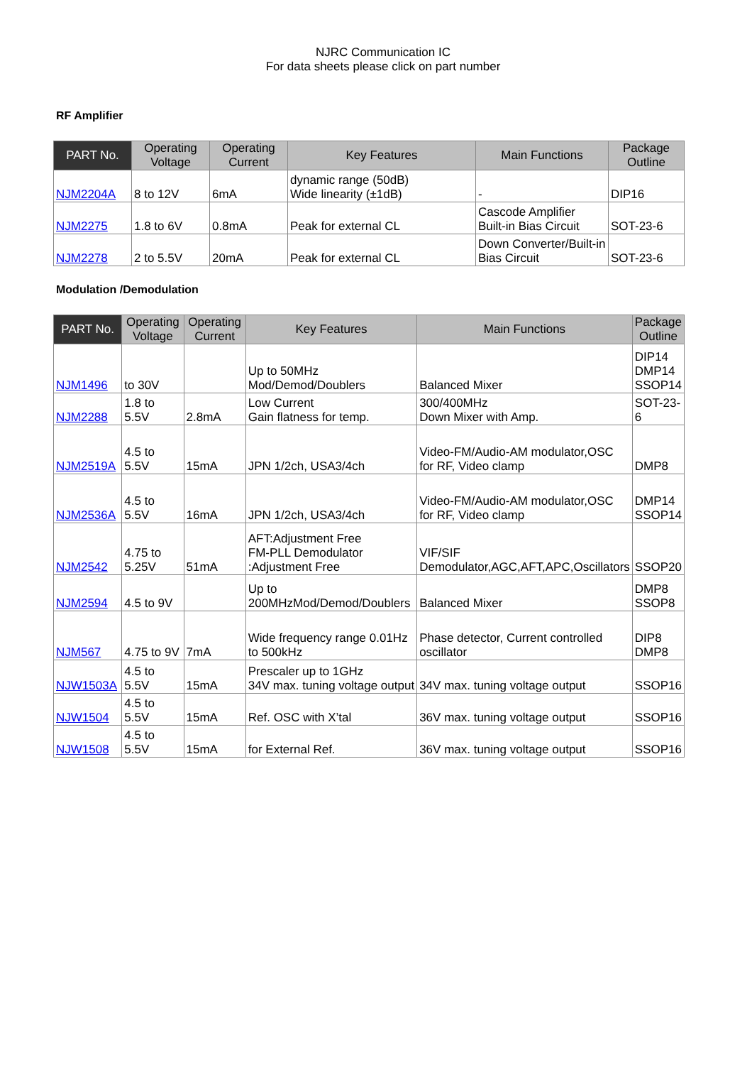NJRC Communication IC
For data sheets please click on part number
RF Amplifier
| PART No. | Operating Voltage | Operating Current | Key Features | Main Functions | Package Outline |
| --- | --- | --- | --- | --- | --- |
| NJM2204A | 8 to 12V | 6mA | dynamic range (50dB) Wide linearity (±1dB) | - | DIP16 |
| NJM2275 | 1.8 to 6V | 0.8mA | Peak for external CL | Cascode Amplifier Built-in Bias Circuit | SOT-23-6 |
| NJM2278 | 2 to 5.5V | 20mA | Peak for external CL | Down Converter/Built-in Bias Circuit | SOT-23-6 |
Modulation /Demodulation
| PART No. | Operating Voltage | Operating Current | Key Features | Main Functions | Package Outline |
| --- | --- | --- | --- | --- | --- |
| NJM1496 | to 30V | | Up to 50MHz Mod/Demod/Doublers | Balanced Mixer | DIP14 DMP14 SSOP14 |
| NJM2288 | 1.8 to 5.5V | 2.8mA | Low Current Gain flatness for temp. | 300/400MHz Down Mixer with Amp. | SOT-23-6 |
| NJM2519A | 4.5 to 5.5V | 15mA | JPN 1/2ch, USA3/4ch | Video-FM/Audio-AM modulator,OSC for RF, Video clamp | DMP8 |
| NJM2536A | 4.5 to 5.5V | 16mA | JPN 1/2ch, USA3/4ch | Video-FM/Audio-AM modulator,OSC for RF, Video clamp | DMP14 SSOP14 |
| NJM2542 | 4.75 to 5.25V | 51mA | AFT:Adjustment Free FM-PLL Demodulator :Adjustment Free | VIF/SIF Demodulator,AGC,AFT,APC,Oscillators | SSOP20 |
| NJM2594 | 4.5 to 9V | | Up to 200MHzMod/Demod/Doublers | Balanced Mixer | DMP8 SSOP8 |
| NJM567 | 4.75 to 9V | 7mA | Wide frequency range 0.01Hz to 500kHz | Phase detector, Current controlled oscillator | DIP8 DMP8 |
| NJW1503A | 4.5 to 5.5V | 15mA | Prescaler up to 1GHz 34V max. tuning voltage output | 34V max. tuning voltage output | SSOP16 |
| NJW1504 | 4.5 to 5.5V | 15mA | Ref. OSC with X’tal | 36V max. tuning voltage output | SSOP16 |
| NJW1508 | 4.5 to 5.5V | 15mA | for External Ref. | 36V max. tuning voltage output | SSOP16 |